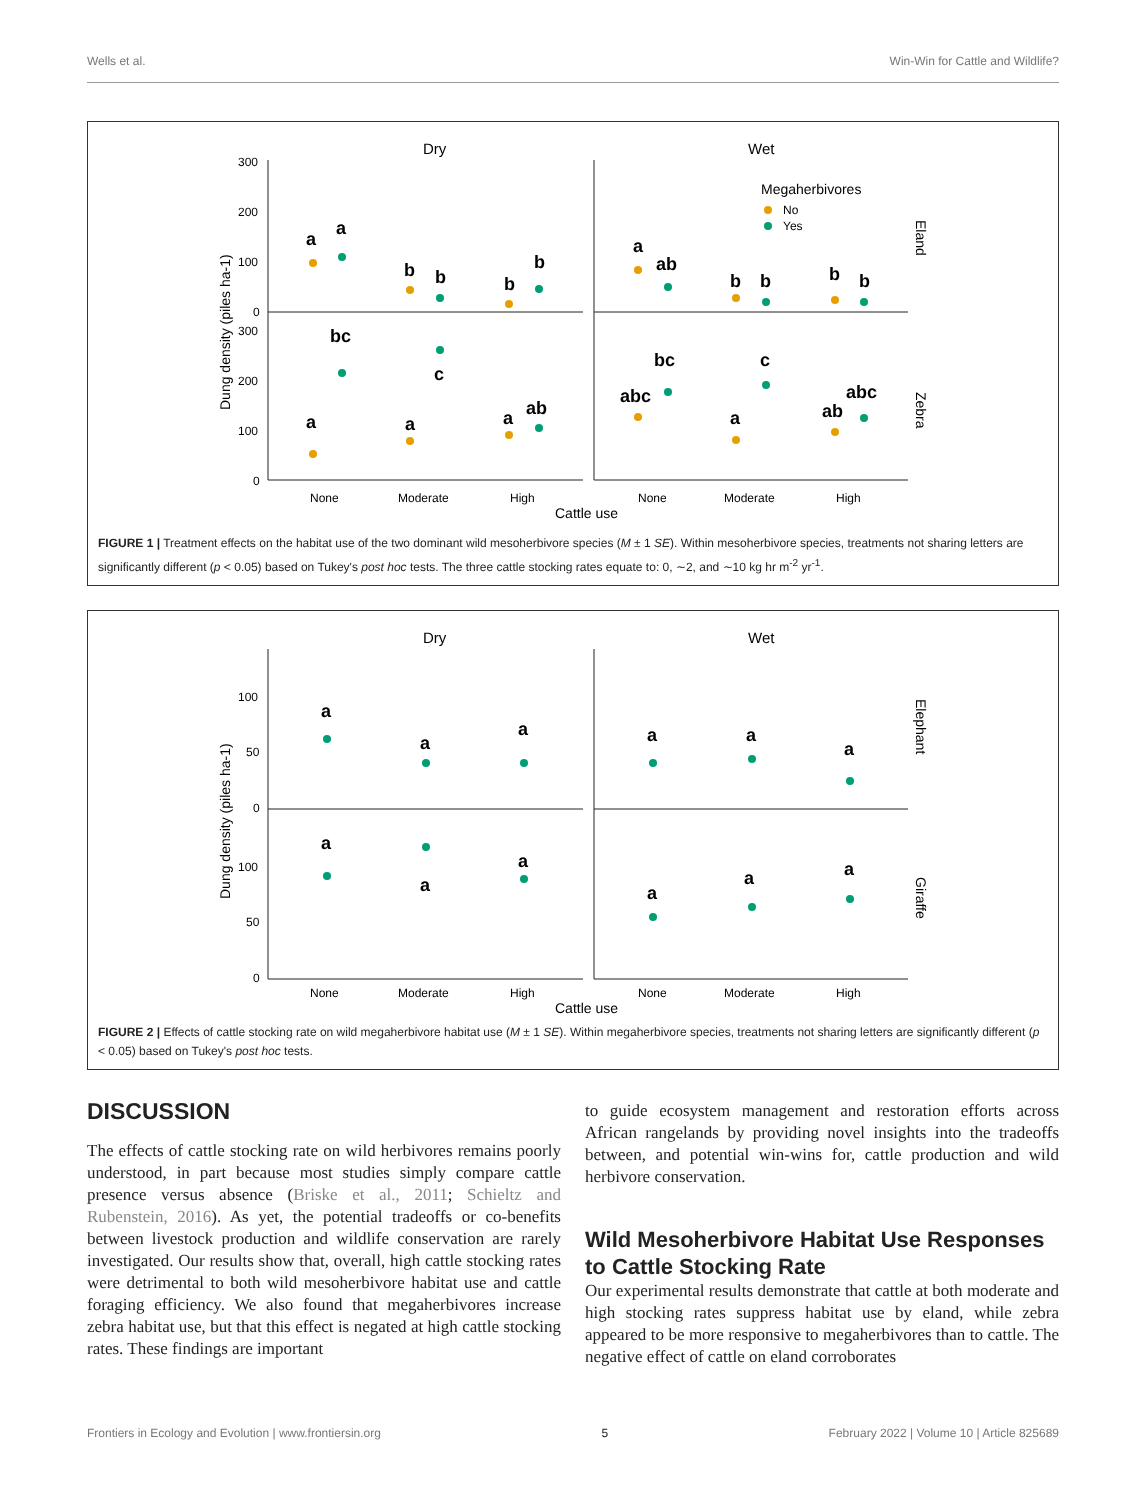Wells et al. Win-Win for Cattle and Wildlife?
Dry
Wet
300
200
100
0
300
200
100
0
None
Moderate
High
None
Moderate
High
Cattle use
Dung density (piles ha-1)
Megaherbivores
No
Yes
Eland
Zebra
a
a
b
b
b
b
a
ab
b
b
b
b
bc
c
a
a
a
ab
abc
bc
c
a
ab
abc
FIGURE 1 | Treatment effects on the habitat use of the two dominant wild mesoherbivore species (M ± 1 SE). Within mesoherbivore species, treatments not sharing letters are significantly different (p < 0.05) based on Tukey's post hoc tests. The three cattle stocking rates equate to: 0, ∼2, and ∼10 kg hr m<sup>-2</sup> yr<sup>-1</sup>.
Dry
Wet
100
50
0
100
50
0
None
Moderate
High
None
Moderate
High
Cattle use
Dung density (piles ha-1)
Elephant
Giraffe
a
a
a
a
a
a
a
a
a
a
a
a
FIGURE 2 | Effects of cattle stocking rate on wild megaherbivore habitat use (M ± 1 SE). Within megaherbivore species, treatments not sharing letters are significantly different (p < 0.05) based on Tukey's post hoc tests.
DISCUSSION
The effects of cattle stocking rate on wild herbivores remains poorly understood, in part because most studies simply compare cattle presence versus absence (Briske et al., 2011; Schieltz and Rubenstein, 2016). As yet, the potential tradeoffs or co-benefits between livestock production and wildlife conservation are rarely investigated. Our results show that, overall, high cattle stocking rates were detrimental to both wild mesoherbivore habitat use and cattle foraging efficiency. We also found that megaherbivores increase zebra habitat use, but that this effect is negated at high cattle stocking rates. These findings are important
to guide ecosystem management and restoration efforts across African rangelands by providing novel insights into the tradeoffs between, and potential win-wins for, cattle production and wild herbivore conservation.
Wild Mesoherbivore Habitat Use Responses to Cattle Stocking Rate
Our experimental results demonstrate that cattle at both moderate and high stocking rates suppress habitat use by eland, while zebra appeared to be more responsive to megaherbivores than to cattle. The negative effect of cattle on eland corroborates
Frontiers in Ecology and Evolution | www.frontiersin.org 5 February 2022 | Volume 10 | Article 825689